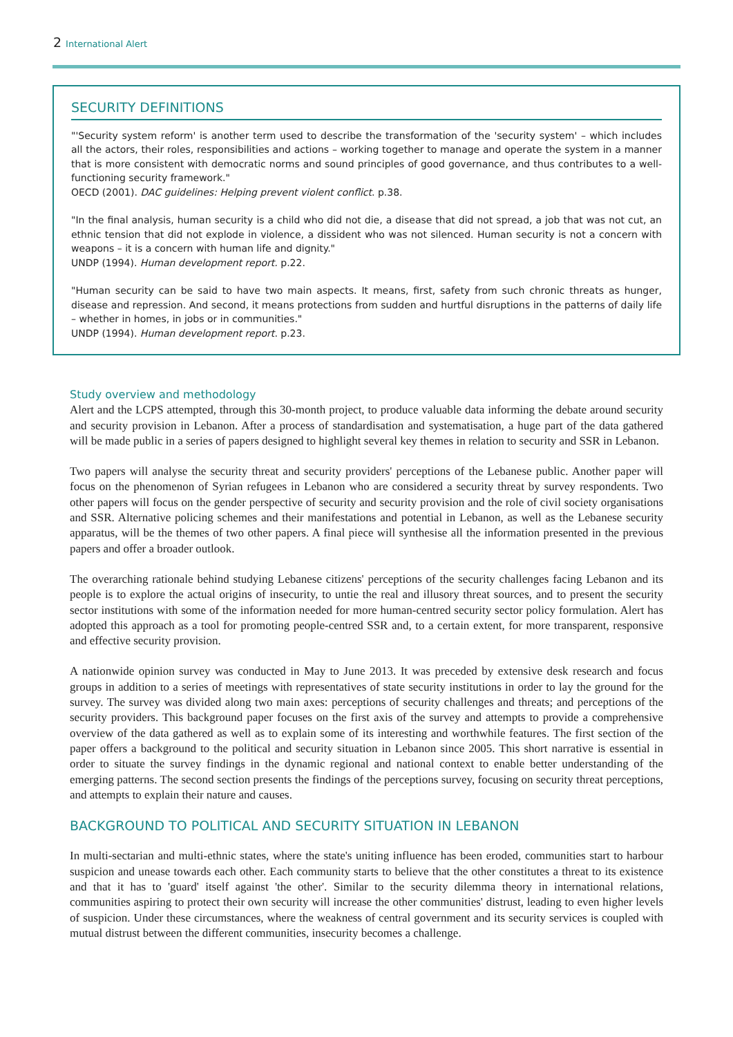2 International Alert
SECURITY DEFINITIONS
"'Security system reform' is another term used to describe the transformation of the 'security system' – which includes all the actors, their roles, responsibilities and actions – working together to manage and operate the system in a manner that is more consistent with democratic norms and sound principles of good governance, and thus contributes to a well-functioning security framework."
OECD (2001). DAC guidelines: Helping prevent violent conflict. p.38.
"In the final analysis, human security is a child who did not die, a disease that did not spread, a job that was not cut, an ethnic tension that did not explode in violence, a dissident who was not silenced. Human security is not a concern with weapons – it is a concern with human life and dignity."
UNDP (1994). Human development report. p.22.
"Human security can be said to have two main aspects. It means, first, safety from such chronic threats as hunger, disease and repression. And second, it means protections from sudden and hurtful disruptions in the patterns of daily life – whether in homes, in jobs or in communities."
UNDP (1994). Human development report. p.23.
Study overview and methodology
Alert and the LCPS attempted, through this 30-month project, to produce valuable data informing the debate around security and security provision in Lebanon. After a process of standardisation and systematisation, a huge part of the data gathered will be made public in a series of papers designed to highlight several key themes in relation to security and SSR in Lebanon.
Two papers will analyse the security threat and security providers' perceptions of the Lebanese public. Another paper will focus on the phenomenon of Syrian refugees in Lebanon who are considered a security threat by survey respondents. Two other papers will focus on the gender perspective of security and security provision and the role of civil society organisations and SSR. Alternative policing schemes and their manifestations and potential in Lebanon, as well as the Lebanese security apparatus, will be the themes of two other papers. A final piece will synthesise all the information presented in the previous papers and offer a broader outlook.
The overarching rationale behind studying Lebanese citizens' perceptions of the security challenges facing Lebanon and its people is to explore the actual origins of insecurity, to untie the real and illusory threat sources, and to present the security sector institutions with some of the information needed for more human-centred security sector policy formulation. Alert has adopted this approach as a tool for promoting people-centred SSR and, to a certain extent, for more transparent, responsive and effective security provision.
A nationwide opinion survey was conducted in May to June 2013. It was preceded by extensive desk research and focus groups in addition to a series of meetings with representatives of state security institutions in order to lay the ground for the survey. The survey was divided along two main axes: perceptions of security challenges and threats; and perceptions of the security providers. This background paper focuses on the first axis of the survey and attempts to provide a comprehensive overview of the data gathered as well as to explain some of its interesting and worthwhile features. The first section of the paper offers a background to the political and security situation in Lebanon since 2005. This short narrative is essential in order to situate the survey findings in the dynamic regional and national context to enable better understanding of the emerging patterns. The second section presents the findings of the perceptions survey, focusing on security threat perceptions, and attempts to explain their nature and causes.
BACKGROUND TO POLITICAL AND SECURITY SITUATION IN LEBANON
In multi-sectarian and multi-ethnic states, where the state's uniting influence has been eroded, communities start to harbour suspicion and unease towards each other. Each community starts to believe that the other constitutes a threat to its existence and that it has to 'guard' itself against 'the other'. Similar to the security dilemma theory in international relations, communities aspiring to protect their own security will increase the other communities' distrust, leading to even higher levels of suspicion. Under these circumstances, where the weakness of central government and its security services is coupled with mutual distrust between the different communities, insecurity becomes a challenge.